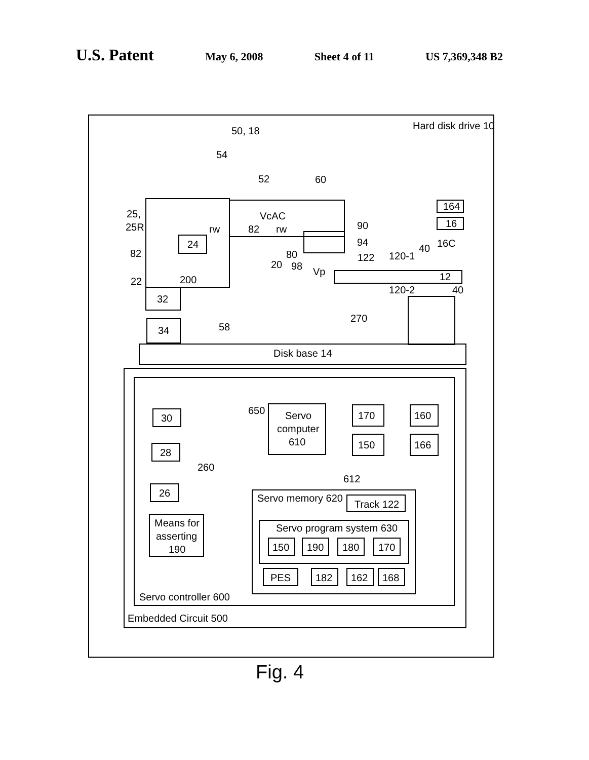U.S. Patent May 6, 2008 Sheet 4 of 11 US 7,369,348 B2
Hard disk drive 10
50, 18
54
52
60
VcAC
25,
25R
24
rw
82
rw
90
94
80
20
98
Vp
122
120-1
40
16C
164
16
12
120-2
40
22
82
200
32
34
58
270
Disk base 14
Servo
computer
610
650
30
28
260
26
170
160
150
166
612
Means for
asserting
190
Servo memory 620
Track 122
Servo program system 630
150
190
180
170
PES
182
162
168
Servo controller 600
Embedded Circuit 500
Fig. 4